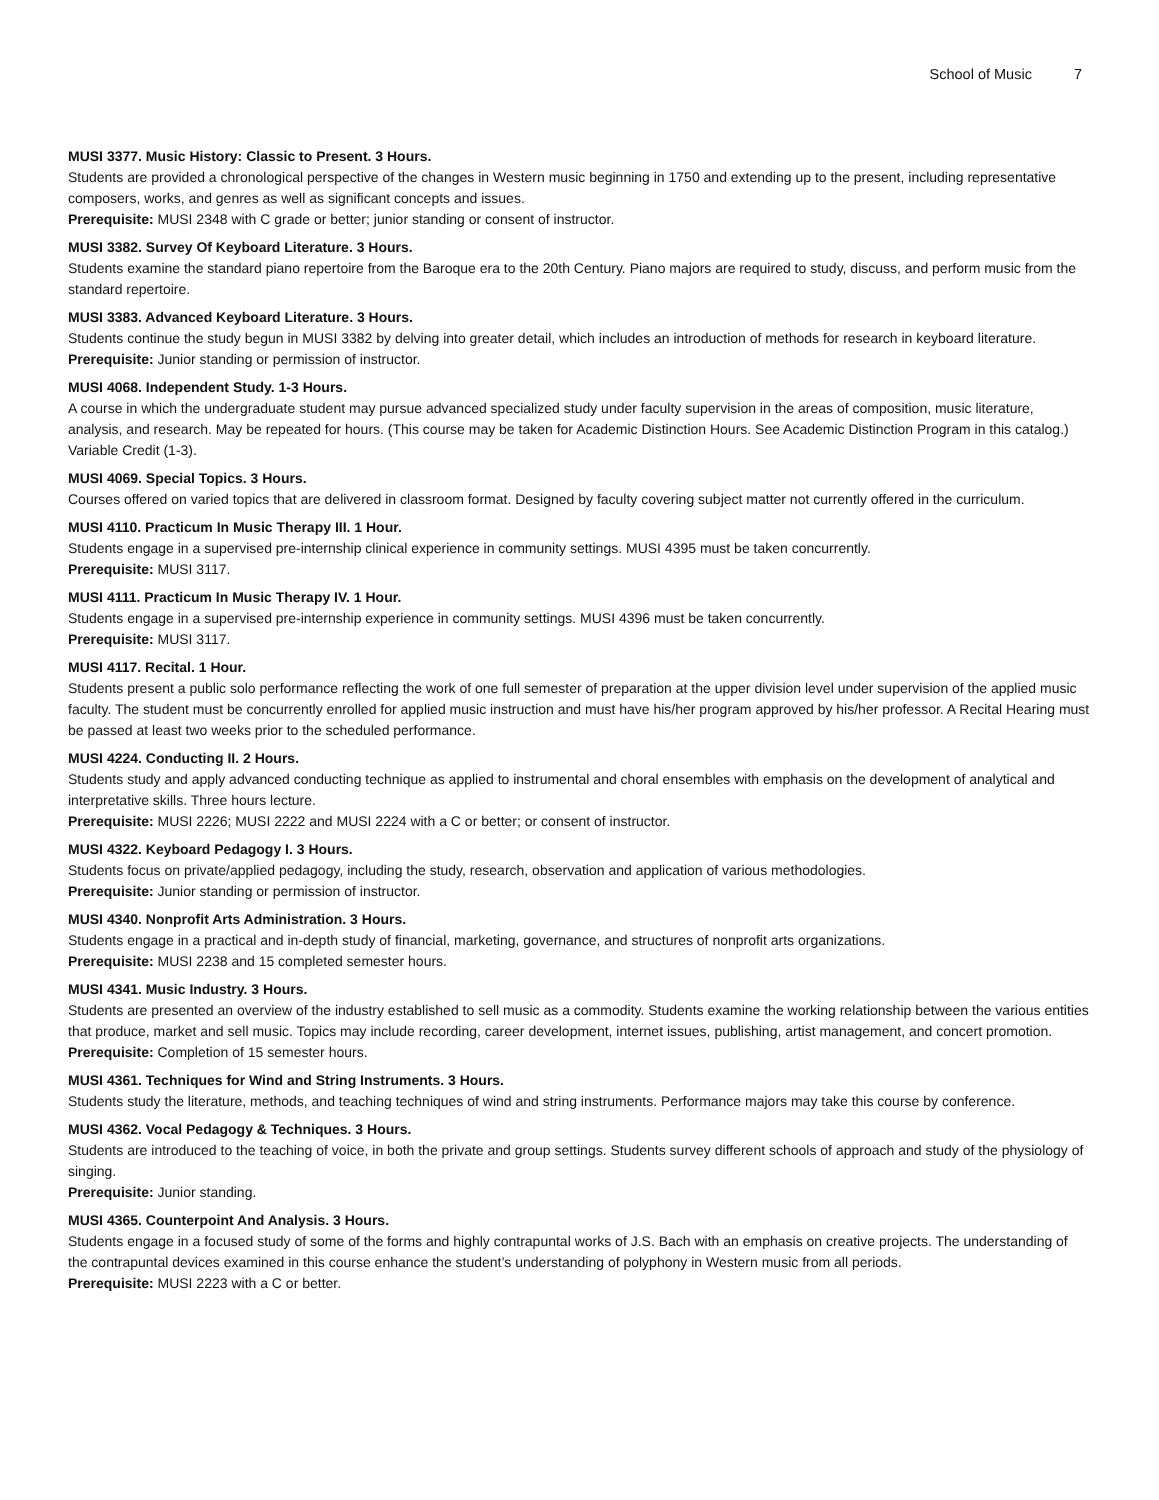School of Music 7
MUSI 3377. Music History: Classic to Present. 3 Hours.
Students are provided a chronological perspective of the changes in Western music beginning in 1750 and extending up to the present, including representative composers, works, and genres as well as significant concepts and issues.
Prerequisite: MUSI 2348 with C grade or better; junior standing or consent of instructor.
MUSI 3382. Survey Of Keyboard Literature. 3 Hours.
Students examine the standard piano repertoire from the Baroque era to the 20th Century. Piano majors are required to study, discuss, and perform music from the standard repertoire.
MUSI 3383. Advanced Keyboard Literature. 3 Hours.
Students continue the study begun in MUSI 3382 by delving into greater detail, which includes an introduction of methods for research in keyboard literature.
Prerequisite: Junior standing or permission of instructor.
MUSI 4068. Independent Study. 1-3 Hours.
A course in which the undergraduate student may pursue advanced specialized study under faculty supervision in the areas of composition, music literature, analysis, and research. May be repeated for hours. (This course may be taken for Academic Distinction Hours. See Academic Distinction Program in this catalog.) Variable Credit (1-3).
MUSI 4069. Special Topics. 3 Hours.
Courses offered on varied topics that are delivered in classroom format. Designed by faculty covering subject matter not currently offered in the curriculum.
MUSI 4110. Practicum In Music Therapy III. 1 Hour.
Students engage in a supervised pre-internship clinical experience in community settings. MUSI 4395 must be taken concurrently.
Prerequisite: MUSI 3117.
MUSI 4111. Practicum In Music Therapy IV. 1 Hour.
Students engage in a supervised pre-internship experience in community settings. MUSI 4396 must be taken concurrently.
Prerequisite: MUSI 3117.
MUSI 4117. Recital. 1 Hour.
Students present a public solo performance reflecting the work of one full semester of preparation at the upper division level under supervision of the applied music faculty. The student must be concurrently enrolled for applied music instruction and must have his/her program approved by his/her professor. A Recital Hearing must be passed at least two weeks prior to the scheduled performance.
MUSI 4224. Conducting II. 2 Hours.
Students study and apply advanced conducting technique as applied to instrumental and choral ensembles with emphasis on the development of analytical and interpretative skills. Three hours lecture.
Prerequisite: MUSI 2226; MUSI 2222 and MUSI 2224 with a C or better; or consent of instructor.
MUSI 4322. Keyboard Pedagogy I. 3 Hours.
Students focus on private/applied pedagogy, including the study, research, observation and application of various methodologies.
Prerequisite: Junior standing or permission of instructor.
MUSI 4340. Nonprofit Arts Administration. 3 Hours.
Students engage in a practical and in-depth study of financial, marketing, governance, and structures of nonprofit arts organizations.
Prerequisite: MUSI 2238 and 15 completed semester hours.
MUSI 4341. Music Industry. 3 Hours.
Students are presented an overview of the industry established to sell music as a commodity. Students examine the working relationship between the various entities that produce, market and sell music. Topics may include recording, career development, internet issues, publishing, artist management, and concert promotion.
Prerequisite: Completion of 15 semester hours.
MUSI 4361. Techniques for Wind and String Instruments. 3 Hours.
Students study the literature, methods, and teaching techniques of wind and string instruments. Performance majors may take this course by conference.
MUSI 4362. Vocal Pedagogy & Techniques. 3 Hours.
Students are introduced to the teaching of voice, in both the private and group settings. Students survey different schools of approach and study of the physiology of singing.
Prerequisite: Junior standing.
MUSI 4365. Counterpoint And Analysis. 3 Hours.
Students engage in a focused study of some of the forms and highly contrapuntal works of J.S. Bach with an emphasis on creative projects. The understanding of the contrapuntal devices examined in this course enhance the student’s understanding of polyphony in Western music from all periods.
Prerequisite: MUSI 2223 with a C or better.